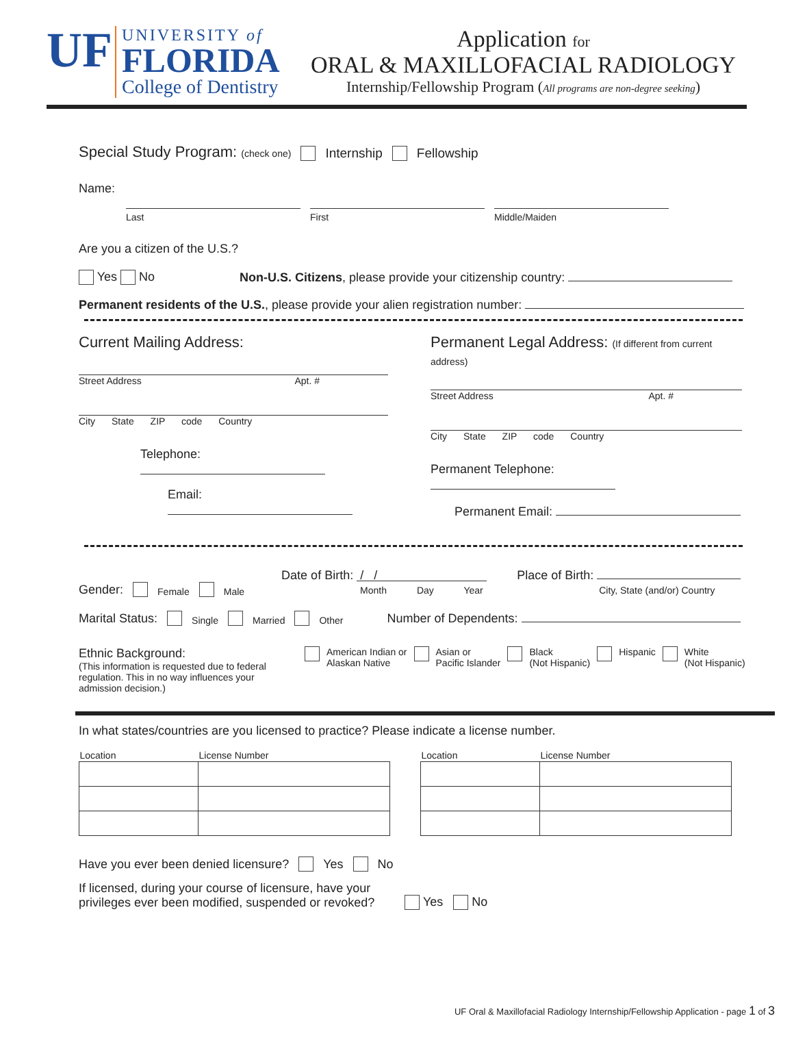UF UNIVERSITY of
FLORIDA
College of Dentistry
Application for
ORAL & MAXILLOFACIAL RADIOLOGY
Internship/Fellowship Program (All programs are non-degree seeking)
Special Study Program: (check one) Internship Fellowship
Name:
Last
First
Middle/Maiden
Are you a citizen of the U.S.?
Yes No Non-U.S. Citizens, please provide your citizenship country:
Permanent residents of the U.S., please provide your alien registration number:
Current Mailing Address:
Street Address Apt. #
City State ZIP code Country
Telephone:
Email:
Permanent Legal Address: (If different from current address)
Street Address Apt. #
City State ZIP code Country
Permanent Telephone:
Permanent Email:
Gender: Female Male Date of Birth: / /
Month Day Year Place of Birth:
City, State (and/or) Country
Marital Status: Single Married Other Number of Dependents:
Ethnic Background:
(This information is requested due to federal regulation. This in no way influences your admission decision.)
American Indian or
Alaskan Native Asian or
Pacific Islander Black
(Not Hispanic) Hispanic White
(Not Hispanic)
In what states/countries are you licensed to practice? Please indicate a license number.
| Location | License Number |
| --- | --- |
| Location | License Number |
| --- | --- |
Have you ever been denied licensure? Yes No
If licensed, during your course of licensure, have your
privileges ever been modified, suspended or revoked? Yes No
UF Oral & Maxillofacial Radiology Internship/Fellowship Application - page 1 of 3